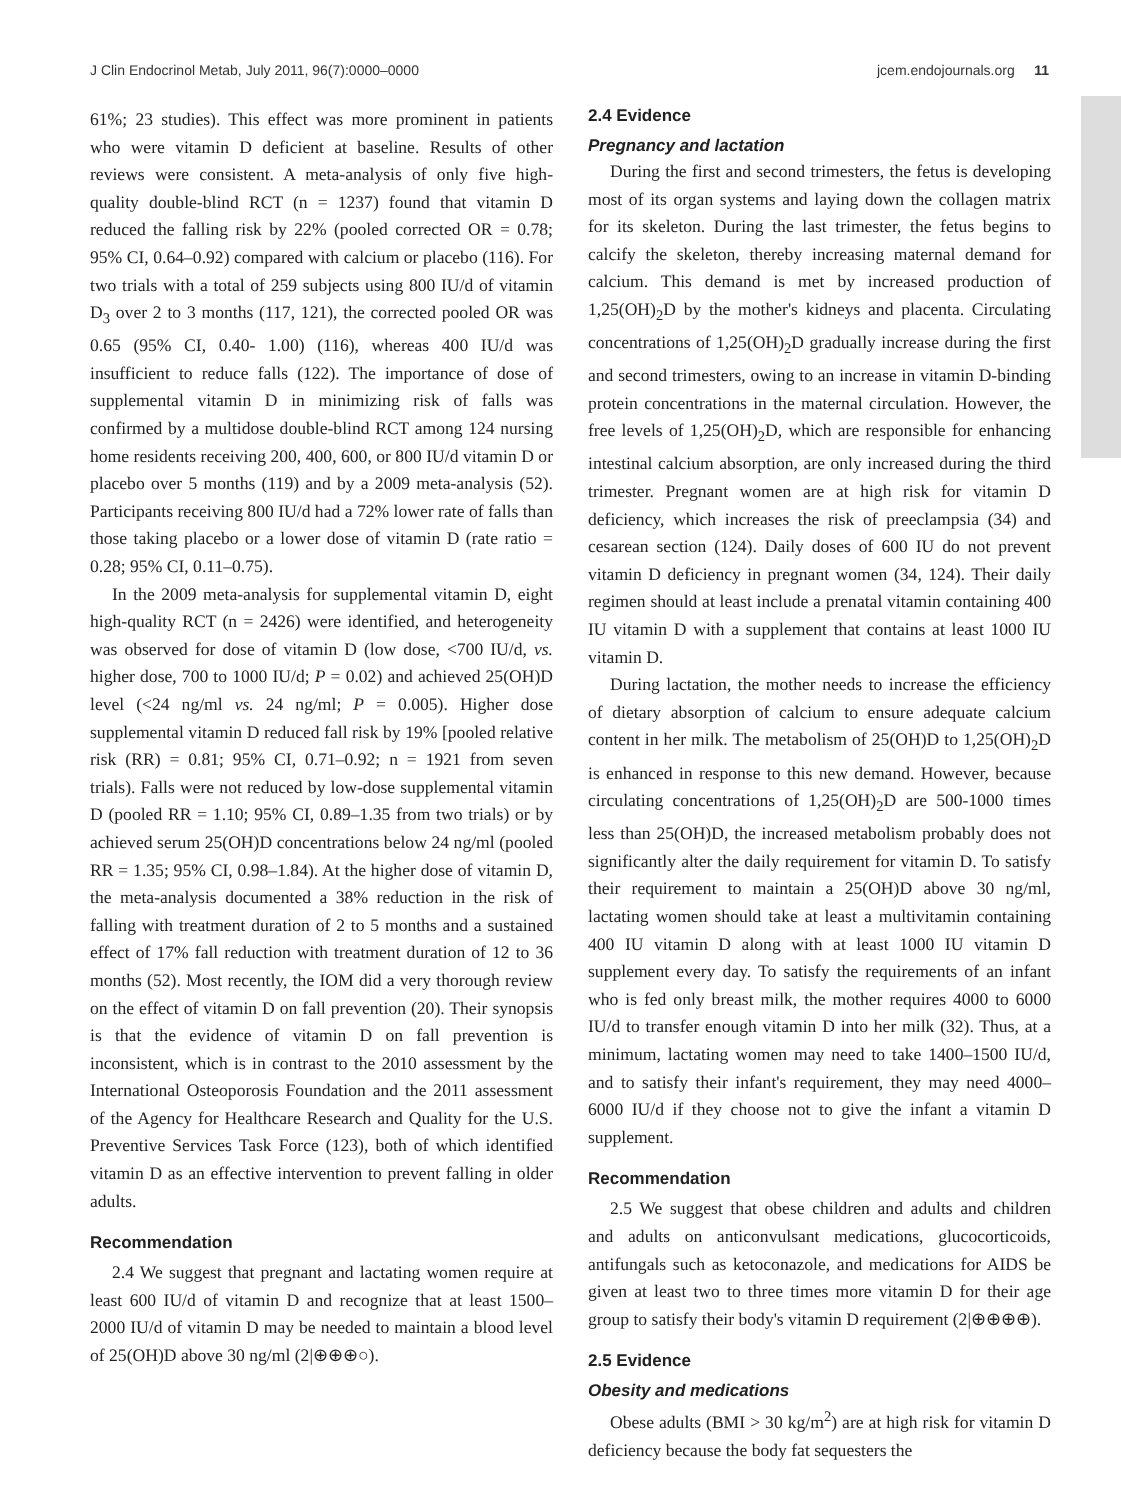J Clin Endocrinol Metab, July 2011, 96(7):0000–0000 jcem.endojournals.org 11
61%; 23 studies). This effect was more prominent in patients who were vitamin D deficient at baseline. Results of other reviews were consistent. A meta-analysis of only five high-quality double-blind RCT (n = 1237) found that vitamin D reduced the falling risk by 22% (pooled corrected OR = 0.78; 95% CI, 0.64–0.92) compared with calcium or placebo (116). For two trials with a total of 259 subjects using 800 IU/d of vitamin D<sub>3</sub> over 2 to 3 months (117, 121), the corrected pooled OR was 0.65 (95% CI, 0.40- 1.00) (116), whereas 400 IU/d was insufficient to reduce falls (122). The importance of dose of supplemental vitamin D in minimizing risk of falls was confirmed by a multidose double-blind RCT among 124 nursing home residents receiving 200, 400, 600, or 800 IU/d vitamin D or placebo over 5 months (119) and by a 2009 meta-analysis (52). Participants receiving 800 IU/d had a 72% lower rate of falls than those taking placebo or a lower dose of vitamin D (rate ratio = 0.28; 95% CI, 0.11–0.75).
In the 2009 meta-analysis for supplemental vitamin D, eight high-quality RCT (n = 2426) were identified, and heterogeneity was observed for dose of vitamin D (low dose, <700 IU/d, vs. higher dose, 700 to 1000 IU/d; P = 0.02) and achieved 25(OH)D level (<24 ng/ml vs. 24 ng/ml; P = 0.005). Higher dose supplemental vitamin D reduced fall risk by 19% [pooled relative risk (RR) = 0.81; 95% CI, 0.71–0.92; n = 1921 from seven trials). Falls were not reduced by low-dose supplemental vitamin D (pooled RR = 1.10; 95% CI, 0.89–1.35 from two trials) or by achieved serum 25(OH)D concentrations below 24 ng/ml (pooled RR = 1.35; 95% CI, 0.98–1.84). At the higher dose of vitamin D, the meta-analysis documented a 38% reduction in the risk of falling with treatment duration of 2 to 5 months and a sustained effect of 17% fall reduction with treatment duration of 12 to 36 months (52). Most recently, the IOM did a very thorough review on the effect of vitamin D on fall prevention (20). Their synopsis is that the evidence of vitamin D on fall prevention is inconsistent, which is in contrast to the 2010 assessment by the International Osteoporosis Foundation and the 2011 assessment of the Agency for Healthcare Research and Quality for the U.S. Preventive Services Task Force (123), both of which identified vitamin D as an effective intervention to prevent falling in older adults.
Recommendation
2.4 We suggest that pregnant and lactating women require at least 600 IU/d of vitamin D and recognize that at least 1500–2000 IU/d of vitamin D may be needed to maintain a blood level of 25(OH)D above 30 ng/ml (2|⊕⊕⊕○).
2.4 Evidence
Pregnancy and lactation
During the first and second trimesters, the fetus is developing most of its organ systems and laying down the collagen matrix for its skeleton. During the last trimester, the fetus begins to calcify the skeleton, thereby increasing maternal demand for calcium. This demand is met by increased production of 1,25(OH)<sub>2</sub>D by the mother's kidneys and placenta. Circulating concentrations of 1,25(OH)<sub>2</sub>D gradually increase during the first and second trimesters, owing to an increase in vitamin D-binding protein concentrations in the maternal circulation. However, the free levels of 1,25(OH)<sub>2</sub>D, which are responsible for enhancing intestinal calcium absorption, are only increased during the third trimester. Pregnant women are at high risk for vitamin D deficiency, which increases the risk of preeclampsia (34) and cesarean section (124). Daily doses of 600 IU do not prevent vitamin D deficiency in pregnant women (34, 124). Their daily regimen should at least include a prenatal vitamin containing 400 IU vitamin D with a supplement that contains at least 1000 IU vitamin D.
During lactation, the mother needs to increase the efficiency of dietary absorption of calcium to ensure adequate calcium content in her milk. The metabolism of 25(OH)D to 1,25(OH)<sub>2</sub>D is enhanced in response to this new demand. However, because circulating concentrations of 1,25(OH)<sub>2</sub>D are 500-1000 times less than 25(OH)D, the increased metabolism probably does not significantly alter the daily requirement for vitamin D. To satisfy their requirement to maintain a 25(OH)D above 30 ng/ml, lactating women should take at least a multivitamin containing 400 IU vitamin D along with at least 1000 IU vitamin D supplement every day. To satisfy the requirements of an infant who is fed only breast milk, the mother requires 4000 to 6000 IU/d to transfer enough vitamin D into her milk (32). Thus, at a minimum, lactating women may need to take 1400–1500 IU/d, and to satisfy their infant's requirement, they may need 4000–6000 IU/d if they choose not to give the infant a vitamin D supplement.
Recommendation
2.5 We suggest that obese children and adults and children and adults on anticonvulsant medications, glucocorticoids, antifungals such as ketoconazole, and medications for AIDS be given at least two to three times more vitamin D for their age group to satisfy their body's vitamin D requirement (2|⊕⊕⊕⊕).
2.5 Evidence
Obesity and medications
Obese adults (BMI > 30 kg/m<sup>2</sup>) are at high risk for vitamin D deficiency because the body fat sequesters the